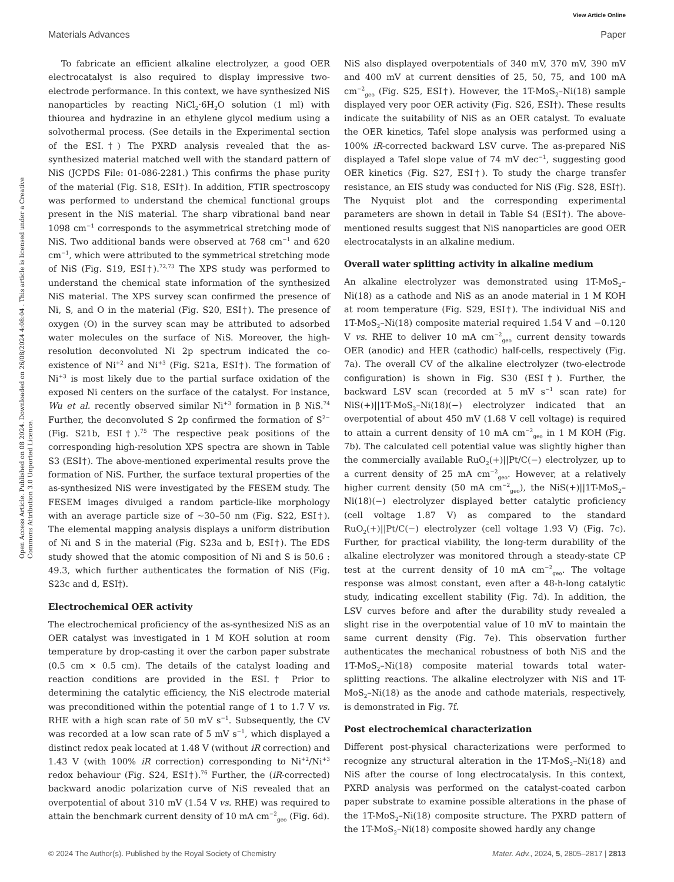View Article Online
Materials Advances Paper
Open Access Article. Published on 08 2024. Downloaded on 26/08/2024 4:08:04 . This article is licensed under a Creative Commons Attribution 3.0 Unported Licence.
To fabricate an efficient alkaline electrolyzer, a good OER electrocatalyst is also required to display impressive two-electrode performance. In this context, we have synthesized NiS nanoparticles by reacting NiCl<sub>2</sub>·6H<sub>2</sub>O solution (1 ml) with thiourea and hydrazine in an ethylene glycol medium using a solvothermal process. (See details in the Experimental section of the ESI.†) The PXRD analysis revealed that the as-synthesized material matched well with the standard pattern of NiS (JCPDS File: 01-086-2281.) This confirms the phase purity of the material (Fig. S18, ESI†). In addition, FTIR spectroscopy was performed to understand the chemical functional groups present in the NiS material. The sharp vibrational band near 1098 cm<sup>−1</sup> corresponds to the asymmetrical stretching mode of NiS. Two additional bands were observed at 768 cm<sup>−1</sup> and 620 cm<sup>−1</sup>, which were attributed to the symmetrical stretching mode of NiS (Fig. S19, ESI†).<sup>72,73</sup> The XPS study was performed to understand the chemical state information of the synthesized NiS material. The XPS survey scan confirmed the presence of Ni, S, and O in the material (Fig. S20, ESI†). The presence of oxygen (O) in the survey scan may be attributed to adsorbed water molecules on the surface of NiS. Moreover, the high-resolution deconvoluted Ni 2p spectrum indicated the co-existence of Ni<sup>+2</sup> and Ni<sup>+3</sup> (Fig. S21a, ESI†). The formation of Ni<sup>+3</sup> is most likely due to the partial surface oxidation of the exposed Ni centers on the surface of the catalyst. For instance, Wu et al. recently observed similar Ni<sup>+3</sup> formation in β NiS.<sup>74</sup> Further, the deconvoluted S 2p confirmed the formation of S<sup>2−</sup> (Fig. S21b, ESI†).<sup>75</sup> The respective peak positions of the corresponding high-resolution XPS spectra are shown in Table S3 (ESI†). The above-mentioned experimental results prove the formation of NiS. Further, the surface textural properties of the as-synthesized NiS were investigated by the FESEM study. The FESEM images divulged a random particle-like morphology with an average particle size of ∼30–50 nm (Fig. S22, ESI†). The elemental mapping analysis displays a uniform distribution of Ni and S in the material (Fig. S23a and b, ESI†). The EDS study showed that the atomic composition of Ni and S is 50.6 : 49.3, which further authenticates the formation of NiS (Fig. S23c and d, ESI†).
Electrochemical OER activity
The electrochemical proficiency of the as-synthesized NiS as an OER catalyst was investigated in 1 M KOH solution at room temperature by drop-casting it over the carbon paper substrate (0.5 cm × 0.5 cm). The details of the catalyst loading and reaction conditions are provided in the ESI.† Prior to determining the catalytic efficiency, the NiS electrode material was preconditioned within the potential range of 1 to 1.7 V vs. RHE with a high scan rate of 50 mV s<sup>−1</sup>. Subsequently, the CV was recorded at a low scan rate of 5 mV s<sup>−1</sup>, which displayed a distinct redox peak located at 1.48 V (without iR correction) and 1.43 V (with 100% iR correction) corresponding to Ni<sup>+2</sup>/Ni<sup>+3</sup> redox behaviour (Fig. S24, ESI†).<sup>76</sup> Further, the (iR-corrected) backward anodic polarization curve of NiS revealed that an overpotential of about 310 mV (1.54 V vs. RHE) was required to attain the benchmark current density of 10 mA cm<sup>−2</sup><sub>geo</sub> (Fig. 6d).
NiS also displayed overpotentials of 340 mV, 370 mV, 390 mV and 400 mV at current densities of 25, 50, 75, and 100 mA cm<sup>−2</sup><sub>geo</sub> (Fig. S25, ESI†). However, the 1T-MoS<sub>2</sub>–Ni(18) sample displayed very poor OER activity (Fig. S26, ESI†). These results indicate the suitability of NiS as an OER catalyst. To evaluate the OER kinetics, Tafel slope analysis was performed using a 100% iR-corrected backward LSV curve. The as-prepared NiS displayed a Tafel slope value of 74 mV dec<sup>−1</sup>, suggesting good OER kinetics (Fig. S27, ESI†). To study the charge transfer resistance, an EIS study was conducted for NiS (Fig. S28, ESI†). The Nyquist plot and the corresponding experimental parameters are shown in detail in Table S4 (ESI†). The above-mentioned results suggest that NiS nanoparticles are good OER electrocatalysts in an alkaline medium.
Overall water splitting activity in alkaline medium
An alkaline electrolyzer was demonstrated using 1T-MoS<sub>2</sub>–Ni(18) as a cathode and NiS as an anode material in 1 M KOH at room temperature (Fig. S29, ESI†). The individual NiS and 1T-MoS<sub>2</sub>–Ni(18) composite material required 1.54 V and −0.120 V vs. RHE to deliver 10 mA cm<sup>−2</sup><sub>geo</sub> current density towards OER (anodic) and HER (cathodic) half-cells, respectively (Fig. 7a). The overall CV of the alkaline electrolyzer (two-electrode configuration) is shown in Fig. S30 (ESI†). Further, the backward LSV scan (recorded at 5 mV s<sup>−1</sup> scan rate) for NiS(+)||1T-MoS<sub>2</sub>–Ni(18)(−) electrolyzer indicated that an overpotential of about 450 mV (1.68 V cell voltage) is required to attain a current density of 10 mA cm<sup>−2</sup><sub>geo</sub> in 1 M KOH (Fig. 7b). The calculated cell potential value was slightly higher than the commercially available RuO<sub>2</sub>(+)||Pt/C(−) electrolyzer, up to a current density of 25 mA cm<sup>−2</sup><sub>geo</sub>. However, at a relatively higher current density (50 mA cm<sup>−2</sup><sub>geo</sub>), the NiS(+)||1T-MoS<sub>2</sub>–Ni(18)(−) electrolyzer displayed better catalytic proficiency (cell voltage 1.87 V) as compared to the standard RuO<sub>2</sub>(+)||Pt/C(−) electrolyzer (cell voltage 1.93 V) (Fig. 7c). Further, for practical viability, the long-term durability of the alkaline electrolyzer was monitored through a steady-state CP test at the current density of 10 mA cm<sup>−2</sup><sub>geo</sub>. The voltage response was almost constant, even after a 48-h-long catalytic study, indicating excellent stability (Fig. 7d). In addition, the LSV curves before and after the durability study revealed a slight rise in the overpotential value of 10 mV to maintain the same current density (Fig. 7e). This observation further authenticates the mechanical robustness of both NiS and the 1T-MoS<sub>2</sub>–Ni(18) composite material towards total water-splitting reactions. The alkaline electrolyzer with NiS and 1T-MoS<sub>2</sub>–Ni(18) as the anode and cathode materials, respectively, is demonstrated in Fig. 7f.
Post electrochemical characterization
Different post-physical characterizations were performed to recognize any structural alteration in the 1T-MoS<sub>2</sub>–Ni(18) and NiS after the course of long electrocatalysis. In this context, PXRD analysis was performed on the catalyst-coated carbon paper substrate to examine possible alterations in the phase of the 1T-MoS<sub>2</sub>–Ni(18) composite structure. The PXRD pattern of the 1T-MoS<sub>2</sub>–Ni(18) composite showed hardly any change
© 2024 The Author(s). Published by the Royal Society of Chemistry Mater. Adv., 2024, 5, 2805–2817 | 2813